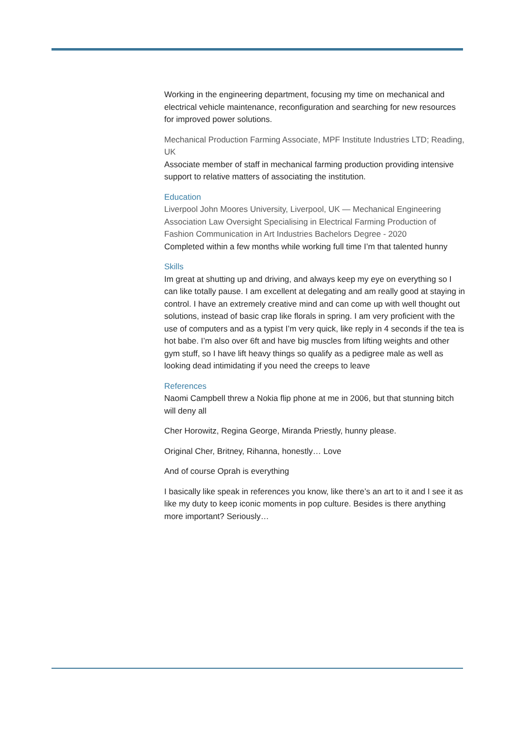Working in the engineering department, focusing my time on mechanical and electrical vehicle maintenance, reconfiguration and searching for new resources for improved power solutions.
Mechanical Production Farming Associate, MPF Institute Industries LTD; Reading, UK
Associate member of staff in mechanical farming production providing intensive support to relative matters of associating the institution.
Education
Liverpool John Moores University, Liverpool, UK — Mechanical Engineering Association Law Oversight Specialising in Electrical Farming Production of Fashion Communication in Art Industries Bachelors Degree - 2020
Completed within a few months while working full time I’m that talented hunny
Skills
Im great at shutting up and driving, and always keep my eye on everything so I can like totally pause. I am excellent at delegating and am really good at staying in control. I have an extremely creative mind and can come up with well thought out solutions, instead of basic crap like florals in spring. I am very proficient with the use of computers and as a typist I’m very quick, like reply in 4 seconds if the tea is hot babe. I’m also over 6ft and have big muscles from lifting weights and other gym stuff, so I have lift heavy things so qualify as a pedigree male as well as looking dead intimidating if you need the creeps to leave
References
Naomi Campbell threw a Nokia flip phone at me in 2006, but that stunning bitch will deny all
Cher Horowitz, Regina George, Miranda Priestly, hunny please.
Original Cher, Britney, Rihanna, honestly… Love
And of course Oprah is everything
I basically like speak in references you know, like there’s an art to it and I see it as like my duty to keep iconic moments in pop culture. Besides is there anything more important? Seriously…